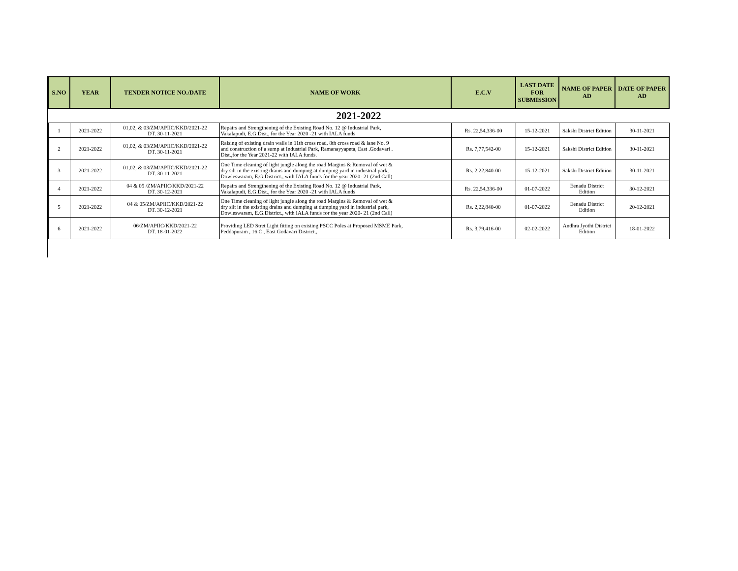| S.NO | YEAR | TENDER NOTICE NO./DATE | NAME OF WORK | E.C.V | LAST DATE FOR SUBMISSION | NAME OF PAPER AD | DATE OF PAPER AD |
| --- | --- | --- | --- | --- | --- | --- | --- |
| 2021-2022 | | | | | | | |
| 1 | 2021-2022 | 01,02, & 03/ZM/APIIC/KKD/2021-22 DT. 30-11-2021 | Repairs and Strengthening of the Existing Road No. 12 @ Industrial Park, Vakalapudi, E.G.Dist., for the Year 2020 -21 with IALA funds | Rs. 22,54,336-00 | 15-12-2021 | Sakshi District Edition | 30-11-2021 |
| 2 | 2021-2022 | 01,02, & 03/ZM/APIIC/KKD/2021-22 DT. 30-11-2021 | Raising of existing drain walls in 11th cross road, 8th cross road & lane No. 9 and construction of a sump at Industrial Park, Ramanayyapeta, East .Godavari . Dist.,for the Year 2021-22 with IALA funds. | Rs. 7,77,542-00 | 15-12-2021 | Sakshi District Edition | 30-11-2021 |
| 3 | 2021-2022 | 01,02, & 03/ZM/APIIC/KKD/2021-22 DT. 30-11-2021 | One Time cleaning of light jungle along the road Margins & Removal of wet & dry silt in the existing drains and dumping at dumping yard in industrial park, Dowleswaram, E.G.District., with IALA funds for the year 2020- 21 (2nd Call) | Rs. 2,22,840-00 | 15-12-2021 | Sakshi District Edition | 30-11-2021 |
| 4 | 2021-2022 | 04 & 05 /ZM/APIIC/KKD/2021-22 DT. 30-12-2021 | Repairs and Strengthening of the Existing Road No. 12 @ Industrial Park, Vakalapudi, E.G.Dist., for the Year 2020 -21 with IALA funds | Rs. 22,54,336-00 | 01-07-2022 | Eenadu District Edition | 30-12-2021 |
| 5 | 2021-2022 | 04 & 05/ZM/APIIC/KKD/2021-22 DT. 30-12-2021 | One Time cleaning of light jungle along the road Margins & Removal of wet & dry silt in the existing drains and dumping at dumping yard in industrial park, Dowleswaram, E.G.District., with IALA funds for the year 2020- 21 (2nd Call) | Rs. 2,22,840-00 | 01-07-2022 | Eenadu District Edition | 20-12-2021 |
| 6 | 2021-2022 | 06/ZM/APIIC/KKD/2021-22 DT. 18-01-2022 | Providing LED Stret Light fitting on existing PSCC Poles at Proposed MSME Park, Peddapuram , 16 C , East Godavari District., | Rs. 3,79,416-00 | 02-02-2022 | Andhra Jyothi District Edition | 18-01-2022 |